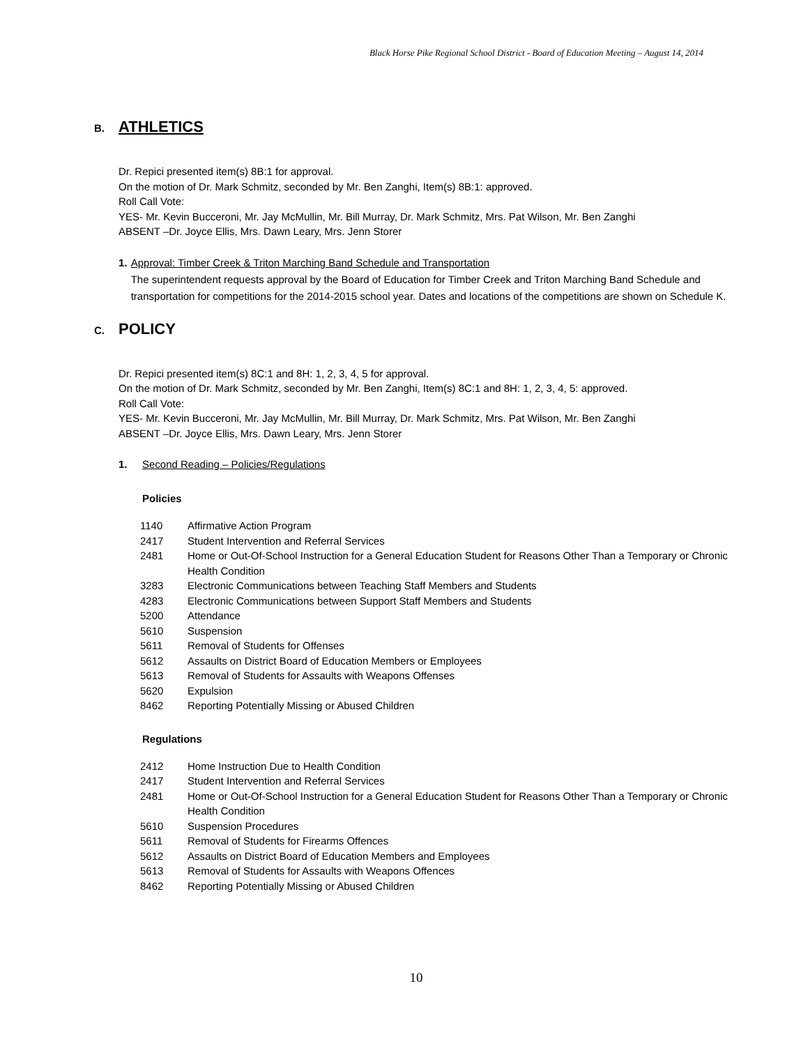Black Horse Pike Regional School District - Board of Education Meeting – August 14, 2014
B. ATHLETICS
Dr. Repici presented item(s) 8B:1 for approval.
On the motion of Dr. Mark Schmitz, seconded by Mr. Ben Zanghi, Item(s) 8B:1: approved.
Roll Call Vote:
YES- Mr. Kevin Bucceroni, Mr. Jay McMullin, Mr. Bill Murray, Dr. Mark Schmitz, Mrs. Pat Wilson, Mr. Ben Zanghi
ABSENT –Dr. Joyce Ellis, Mrs. Dawn Leary, Mrs. Jenn Storer
1. Approval: Timber Creek & Triton Marching Band Schedule and Transportation
The superintendent requests approval by the Board of Education for Timber Creek and Triton Marching Band Schedule and transportation for competitions for the 2014-2015 school year. Dates and locations of the competitions are shown on Schedule K.
C. POLICY
Dr. Repici presented item(s) 8C:1 and 8H: 1, 2, 3, 4, 5 for approval.
On the motion of Dr. Mark Schmitz, seconded by Mr. Ben Zanghi, Item(s) 8C:1 and 8H: 1, 2, 3, 4, 5: approved.
Roll Call Vote:
YES- Mr. Kevin Bucceroni, Mr. Jay McMullin, Mr. Bill Murray, Dr. Mark Schmitz, Mrs. Pat Wilson, Mr. Ben Zanghi
ABSENT –Dr. Joyce Ellis, Mrs. Dawn Leary, Mrs. Jenn Storer
1. Second Reading – Policies/Regulations
Policies
| 1140 | Affirmative Action Program |
| 2417 | Student Intervention and Referral Services |
| 2481 | Home or Out-Of-School Instruction for a General Education Student for Reasons Other Than a Temporary or Chronic Health Condition |
| 3283 | Electronic Communications between Teaching Staff Members and Students |
| 4283 | Electronic Communications between Support Staff Members and Students |
| 5200 | Attendance |
| 5610 | Suspension |
| 5611 | Removal of Students for Offenses |
| 5612 | Assaults on District Board of Education Members or Employees |
| 5613 | Removal of Students for Assaults with Weapons Offenses |
| 5620 | Expulsion |
| 8462 | Reporting Potentially Missing or Abused Children |
Regulations
| 2412 | Home Instruction Due to Health Condition |
| 2417 | Student Intervention and Referral Services |
| 2481 | Home or Out-Of-School Instruction for a General Education Student for Reasons Other Than a Temporary or Chronic Health Condition |
| 5610 | Suspension Procedures |
| 5611 | Removal of Students for Firearms Offences |
| 5612 | Assaults on District Board of Education Members and Employees |
| 5613 | Removal of Students for Assaults with Weapons Offences |
| 8462 | Reporting Potentially Missing or Abused Children |
10